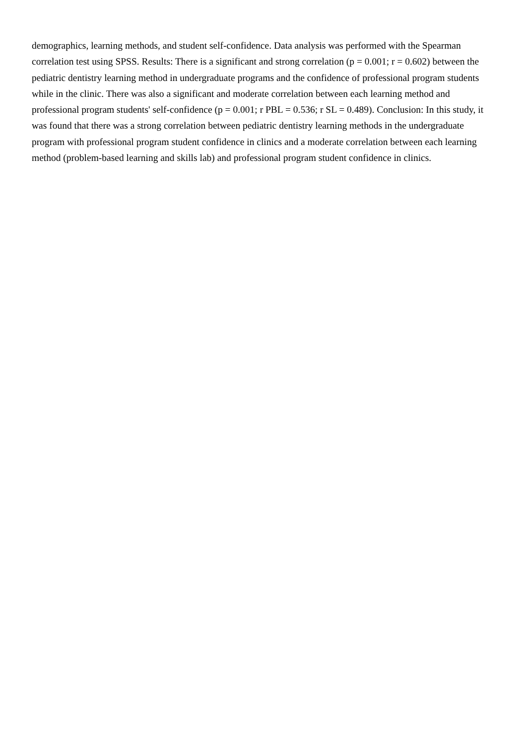demographics, learning methods, and student self-confidence. Data analysis was performed with the Spearman correlation test using SPSS. Results: There is a significant and strong correlation (p = 0.001; r = 0.602) between the pediatric dentistry learning method in undergraduate programs and the confidence of professional program students while in the clinic. There was also a significant and moderate correlation between each learning method and professional program students' self-confidence (p = 0.001; r PBL = 0.536; r SL = 0.489). Conclusion: In this study, it was found that there was a strong correlation between pediatric dentistry learning methods in the undergraduate program with professional program student confidence in clinics and a moderate correlation between each learning method (problem-based learning and skills lab) and professional program student confidence in clinics.